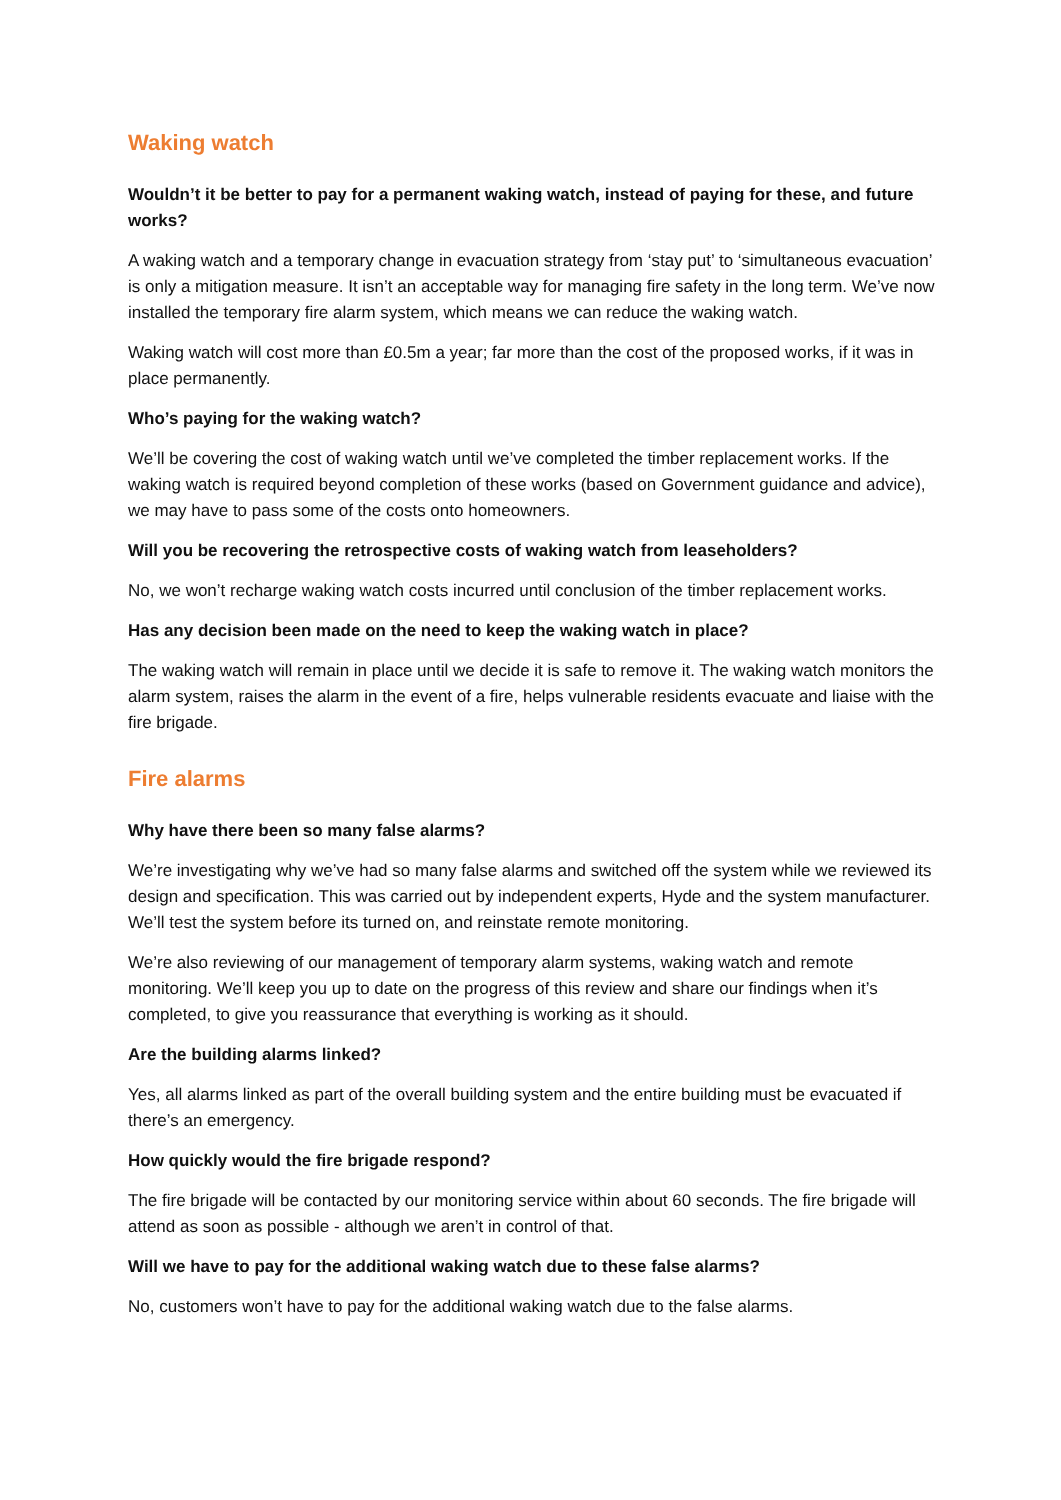Waking watch
Wouldn’t it be better to pay for a permanent waking watch, instead of paying for these, and future works?
A waking watch and a temporary change in evacuation strategy from ‘stay put’ to ‘simultaneous evacuation’ is only a mitigation measure. It isn’t an acceptable way for managing fire safety in the long term. We’ve now installed the temporary fire alarm system, which means we can reduce the waking watch.
Waking watch will cost more than £0.5m a year; far more than the cost of the proposed works, if it was in place permanently.
Who’s paying for the waking watch?
We’ll be covering the cost of waking watch until we’ve completed the timber replacement works. If the waking watch is required beyond completion of these works (based on Government guidance and advice), we may have to pass some of the costs onto homeowners.
Will you be recovering the retrospective costs of waking watch from leaseholders?
No, we won’t recharge waking watch costs incurred until conclusion of the timber replacement works.
Has any decision been made on the need to keep the waking watch in place?
The waking watch will remain in place until we decide it is safe to remove it. The waking watch monitors the alarm system, raises the alarm in the event of a fire, helps vulnerable residents evacuate and liaise with the fire brigade.
Fire alarms
Why have there been so many false alarms?
We’re investigating why we’ve had so many false alarms and switched off the system while we reviewed its design and specification. This was carried out by independent experts, Hyde and the system manufacturer. We’ll test the system before its turned on, and reinstate remote monitoring.
We’re also reviewing of our management of temporary alarm systems, waking watch and remote monitoring. We’ll keep you up to date on the progress of this review and share our findings when it’s completed, to give you reassurance that everything is working as it should.
Are the building alarms linked?
Yes, all alarms linked as part of the overall building system and the entire building must be evacuated if there’s an emergency.
How quickly would the fire brigade respond?
The fire brigade will be contacted by our monitoring service within about 60 seconds. The fire brigade will attend as soon as possible - although we aren’t in control of that.
Will we have to pay for the additional waking watch due to these false alarms?
No, customers won’t have to pay for the additional waking watch due to the false alarms.